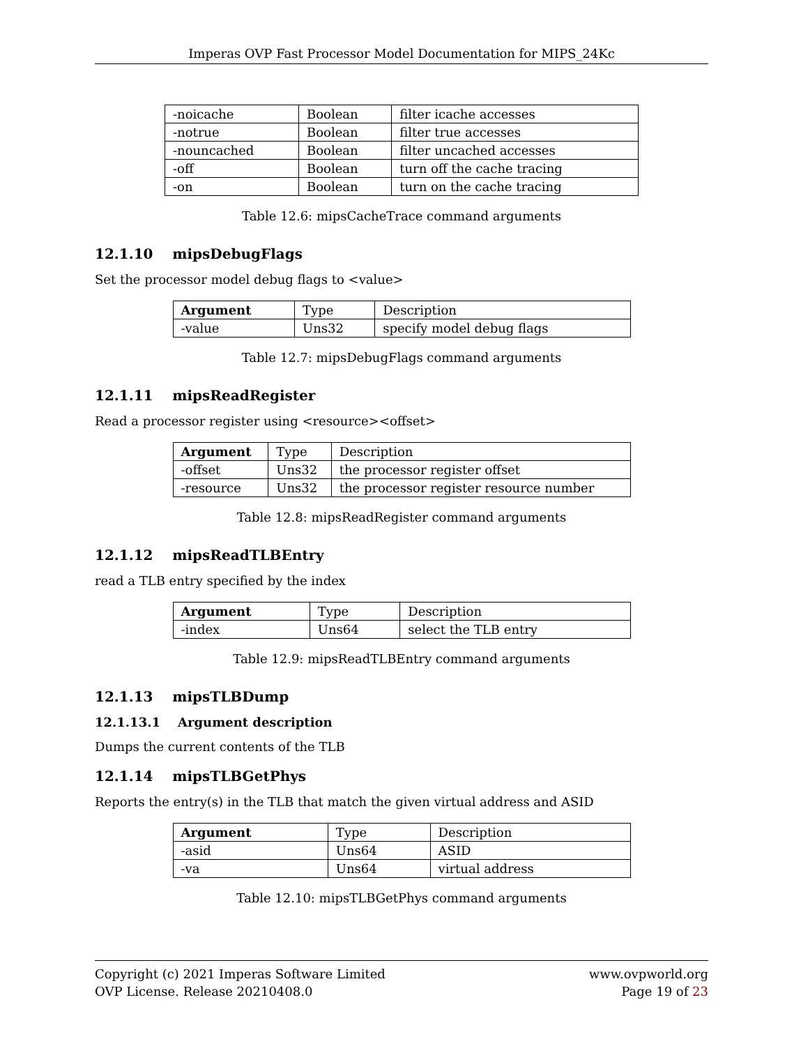Imperas OVP Fast Processor Model Documentation for MIPS_24Kc
| -noicache | Boolean | filter icache accesses |
| -notrue | Boolean | filter true accesses |
| -nouncached | Boolean | filter uncached accesses |
| -off | Boolean | turn off the cache tracing |
| -on | Boolean | turn on the cache tracing |
Table 12.6: mipsCacheTrace command arguments
12.1.10 mipsDebugFlags
Set the processor model debug flags to <value>
| Argument | Type | Description |
| --- | --- | --- |
| -value | Uns32 | specify model debug flags |
Table 12.7: mipsDebugFlags command arguments
12.1.11 mipsReadRegister
Read a processor register using <resource><offset>
| Argument | Type | Description |
| --- | --- | --- |
| -offset | Uns32 | the processor register offset |
| -resource | Uns32 | the processor register resource number |
Table 12.8: mipsReadRegister command arguments
12.1.12 mipsReadTLBEntry
read a TLB entry specified by the index
| Argument | Type | Description |
| --- | --- | --- |
| -index | Uns64 | select the TLB entry |
Table 12.9: mipsReadTLBEntry command arguments
12.1.13 mipsTLBDump
12.1.13.1 Argument description
Dumps the current contents of the TLB
12.1.14 mipsTLBGetPhys
Reports the entry(s) in the TLB that match the given virtual address and ASID
| Argument | Type | Description |
| --- | --- | --- |
| -asid | Uns64 | ASID |
| -va | Uns64 | virtual address |
Table 12.10: mipsTLBGetPhys command arguments
Copyright (c) 2021 Imperas Software Limited
OVP License. Release 20210408.0
www.ovpworld.org
Page 19 of 23